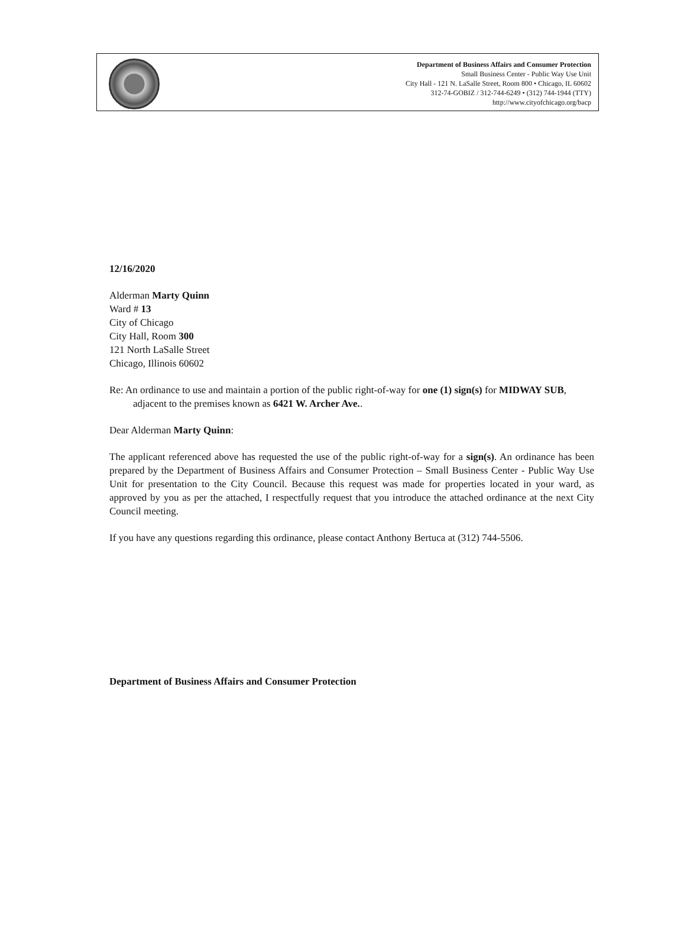Department of Business Affairs and Consumer Protection
Small Business Center - Public Way Use Unit
City Hall - 121 N. LaSalle Street, Room 800 • Chicago, IL 60602
312-74-GOBIZ / 312-744-6249 • (312) 744-1944 (TTY)
http://www.cityofchicago.org/bacp
12/16/2020
Alderman Marty Quinn
Ward # 13
City of Chicago
City Hall, Room 300
121 North LaSalle Street
Chicago, Illinois 60602
Re: An ordinance to use and maintain a portion of the public right-of-way for one (1) sign(s) for MIDWAY SUB, adjacent to the premises known as 6421 W. Archer Ave..
Dear Alderman Marty Quinn:
The applicant referenced above has requested the use of the public right-of-way for a sign(s). An ordinance has been prepared by the Department of Business Affairs and Consumer Protection – Small Business Center - Public Way Use Unit for presentation to the City Council. Because this request was made for properties located in your ward, as approved by you as per the attached, I respectfully request that you introduce the attached ordinance at the next City Council meeting.
If you have any questions regarding this ordinance, please contact Anthony Bertuca at (312) 744-5506.
Department of Business Affairs and Consumer Protection